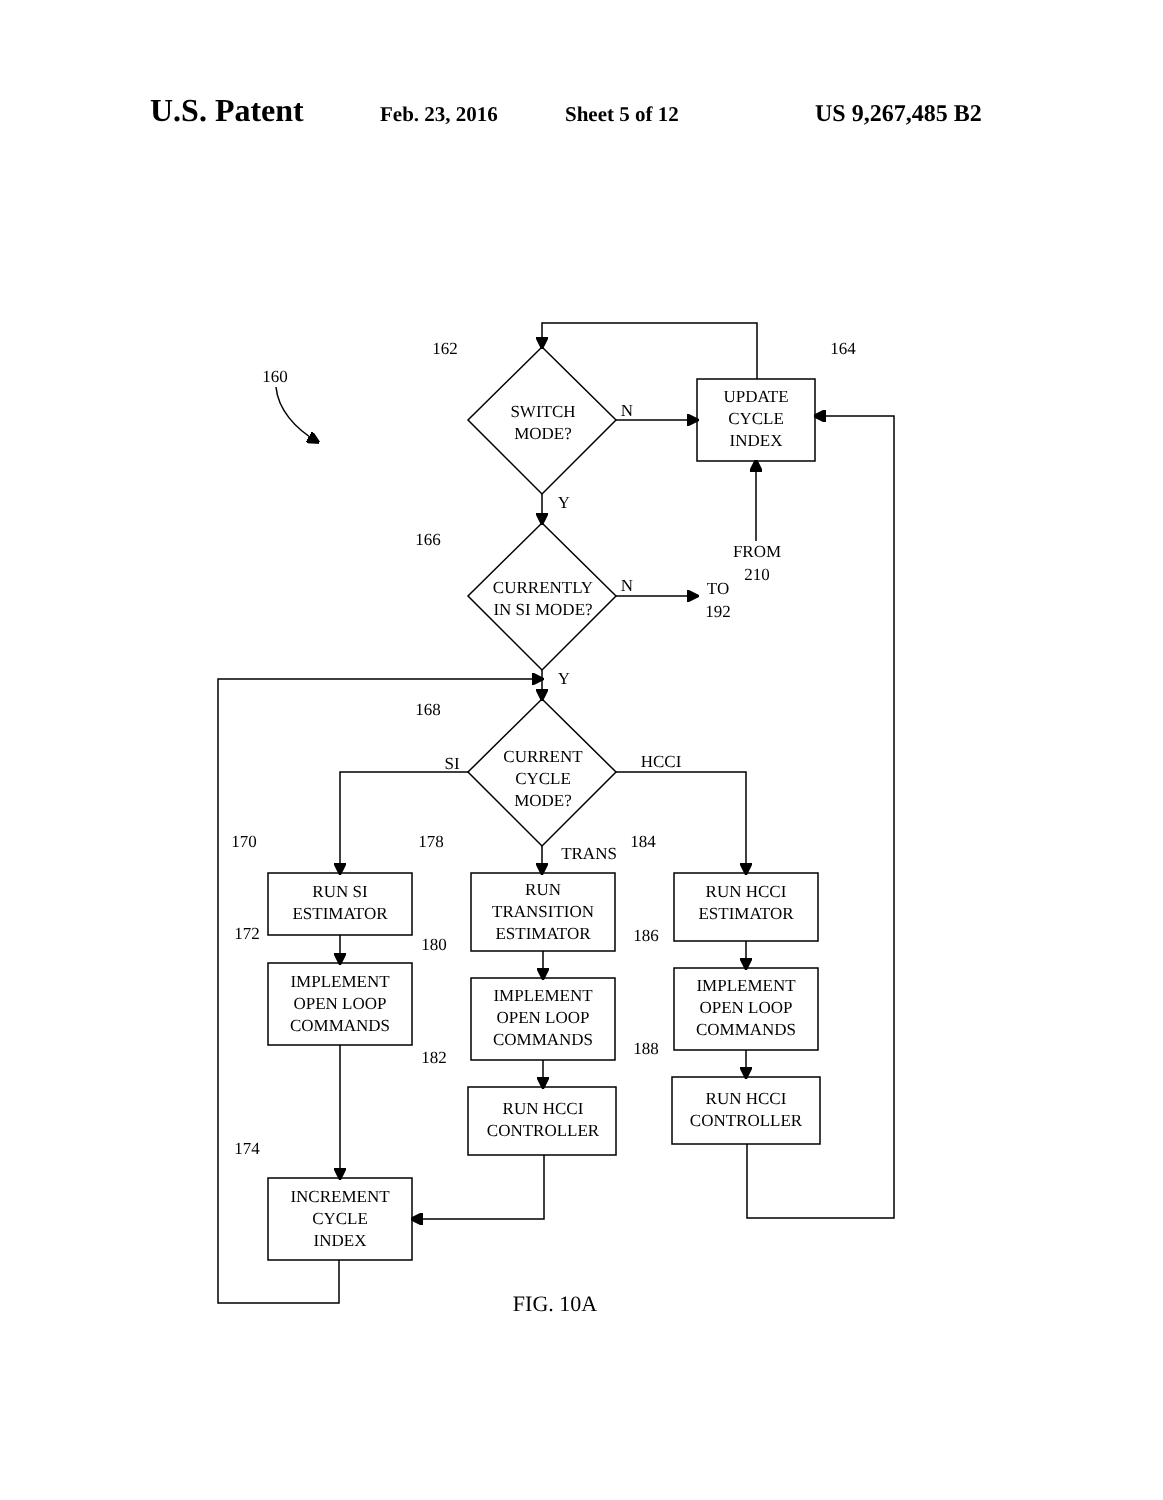U.S. Patent Feb. 23, 2016 Sheet 5 of 12 US 9,267,485 B2
SWITCH
MODE?
UPDATE
CYCLE
INDEX
CURRENTLY
IN SI MODE?
CURRENT
CYCLE
MODE?
RUN SI
ESTIMATOR
IMPLEMENT
OPEN LOOP
COMMANDS
INCREMENT
CYCLE
INDEX
RUN
TRANSITION
ESTIMATOR
IMPLEMENT
OPEN LOOP
COMMANDS
RUN HCCI
CONTROLLER
RUN HCCI
ESTIMATOR
IMPLEMENT
OPEN LOOP
COMMANDS
RUN HCCI
CONTROLLER
FROM
210
TO
192
N
N
Y
Y
SI
HCCI
TRANS
160
162
164
166
168
170
172
174
178
180
182
184
186
188
FIG. 10A